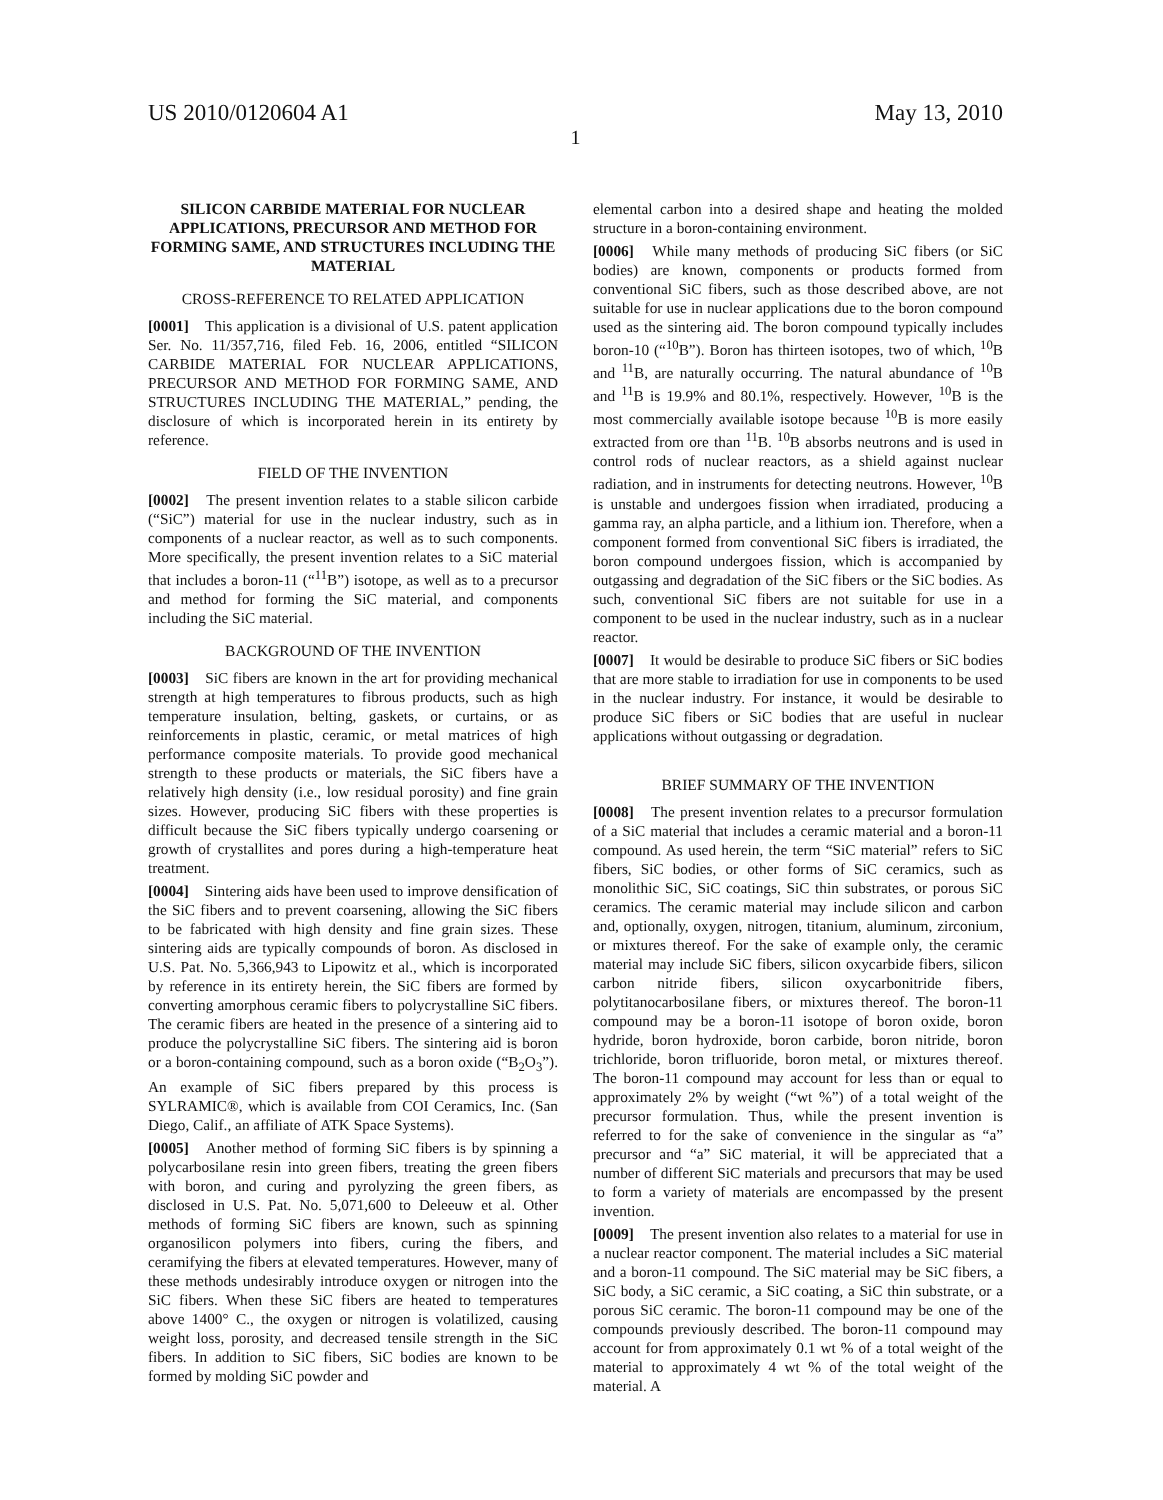US 2010/0120604 A1 May 13, 2010
1
SILICON CARBIDE MATERIAL FOR NUCLEAR APPLICATIONS, PRECURSOR AND METHOD FOR FORMING SAME, AND STRUCTURES INCLUDING THE MATERIAL
CROSS-REFERENCE TO RELATED APPLICATION
[0001] This application is a divisional of U.S. patent application Ser. No. 11/357,716, filed Feb. 16, 2006, entitled “SILICON CARBIDE MATERIAL FOR NUCLEAR APPLICATIONS, PRECURSOR AND METHOD FOR FORMING SAME, AND STRUCTURES INCLUDING THE MATERIAL,” pending, the disclosure of which is incorporated herein in its entirety by reference.
FIELD OF THE INVENTION
[0002] The present invention relates to a stable silicon carbide (“SiC”) material for use in the nuclear industry, such as in components of a nuclear reactor, as well as to such components. More specifically, the present invention relates to a SiC material that includes a boron-11 (“<sup>11</sup>B”) isotope, as well as to a precursor and method for forming the SiC material, and components including the SiC material.
BACKGROUND OF THE INVENTION
[0003] SiC fibers are known in the art for providing mechanical strength at high temperatures to fibrous products, such as high temperature insulation, belting, gaskets, or curtains, or as reinforcements in plastic, ceramic, or metal matrices of high performance composite materials. To provide good mechanical strength to these products or materials, the SiC fibers have a relatively high density (i.e., low residual porosity) and fine grain sizes. However, producing SiC fibers with these properties is difficult because the SiC fibers typically undergo coarsening or growth of crystallites and pores during a high-temperature heat treatment.
[0004] Sintering aids have been used to improve densification of the SiC fibers and to prevent coarsening, allowing the SiC fibers to be fabricated with high density and fine grain sizes. These sintering aids are typically compounds of boron. As disclosed in U.S. Pat. No. 5,366,943 to Lipowitz et al., which is incorporated by reference in its entirety herein, the SiC fibers are formed by converting amorphous ceramic fibers to polycrystalline SiC fibers. The ceramic fibers are heated in the presence of a sintering aid to produce the polycrystalline SiC fibers. The sintering aid is boron or a boron-containing compound, such as a boron oxide (“B<sub>2</sub>O<sub>3</sub>”). An example of SiC fibers prepared by this process is SYLRAMIC®, which is available from COI Ceramics, Inc. (San Diego, Calif., an affiliate of ATK Space Systems).
[0005] Another method of forming SiC fibers is by spinning a polycarbosilane resin into green fibers, treating the green fibers with boron, and curing and pyrolyzing the green fibers, as disclosed in U.S. Pat. No. 5,071,600 to Deleeuw et al. Other methods of forming SiC fibers are known, such as spinning organosilicon polymers into fibers, curing the fibers, and ceramifying the fibers at elevated temperatures. However, many of these methods undesirably introduce oxygen or nitrogen into the SiC fibers. When these SiC fibers are heated to temperatures above 1400° C., the oxygen or nitrogen is volatilized, causing weight loss, porosity, and decreased tensile strength in the SiC fibers. In addition to SiC fibers, SiC bodies are known to be formed by molding SiC powder and
elemental carbon into a desired shape and heating the molded structure in a boron-containing environment.
[0006] While many methods of producing SiC fibers (or SiC bodies) are known, components or products formed from conventional SiC fibers, such as those described above, are not suitable for use in nuclear applications due to the boron compound used as the sintering aid. The boron compound typically includes boron-10 (“<sup>10</sup>B”). Boron has thirteen isotopes, two of which, <sup>10</sup>B and <sup>11</sup>B, are naturally occurring. The natural abundance of <sup>10</sup>B and <sup>11</sup>B is 19.9% and 80.1%, respectively. However, <sup>10</sup>B is the most commercially available isotope because <sup>10</sup>B is more easily extracted from ore than <sup>11</sup>B. <sup>10</sup>B absorbs neutrons and is used in control rods of nuclear reactors, as a shield against nuclear radiation, and in instruments for detecting neutrons. However, <sup>10</sup>B is unstable and undergoes fission when irradiated, producing a gamma ray, an alpha particle, and a lithium ion. Therefore, when a component formed from conventional SiC fibers is irradiated, the boron compound undergoes fission, which is accompanied by outgassing and degradation of the SiC fibers or the SiC bodies. As such, conventional SiC fibers are not suitable for use in a component to be used in the nuclear industry, such as in a nuclear reactor.
[0007] It would be desirable to produce SiC fibers or SiC bodies that are more stable to irradiation for use in components to be used in the nuclear industry. For instance, it would be desirable to produce SiC fibers or SiC bodies that are useful in nuclear applications without outgassing or degradation.
BRIEF SUMMARY OF THE INVENTION
[0008] The present invention relates to a precursor formulation of a SiC material that includes a ceramic material and a boron-11 compound. As used herein, the term “SiC material” refers to SiC fibers, SiC bodies, or other forms of SiC ceramics, such as monolithic SiC, SiC coatings, SiC thin substrates, or porous SiC ceramics. The ceramic material may include silicon and carbon and, optionally, oxygen, nitrogen, titanium, aluminum, zirconium, or mixtures thereof. For the sake of example only, the ceramic material may include SiC fibers, silicon oxycarbide fibers, silicon carbon nitride fibers, silicon oxycarbonitride fibers, polytitanocarbosilane fibers, or mixtures thereof. The boron-11 compound may be a boron-11 isotope of boron oxide, boron hydride, boron hydroxide, boron carbide, boron nitride, boron trichloride, boron trifluoride, boron metal, or mixtures thereof. The boron-11 compound may account for less than or equal to approximately 2% by weight (“wt %”) of a total weight of the precursor formulation. Thus, while the present invention is referred to for the sake of convenience in the singular as “a” precursor and “a” SiC material, it will be appreciated that a number of different SiC materials and precursors that may be used to form a variety of materials are encompassed by the present invention.
[0009] The present invention also relates to a material for use in a nuclear reactor component. The material includes a SiC material and a boron-11 compound. The SiC material may be SiC fibers, a SiC body, a SiC ceramic, a SiC coating, a SiC thin substrate, or a porous SiC ceramic. The boron-11 compound may be one of the compounds previously described. The boron-11 compound may account for from approximately 0.1 wt % of a total weight of the material to approximately 4 wt % of the total weight of the material. A